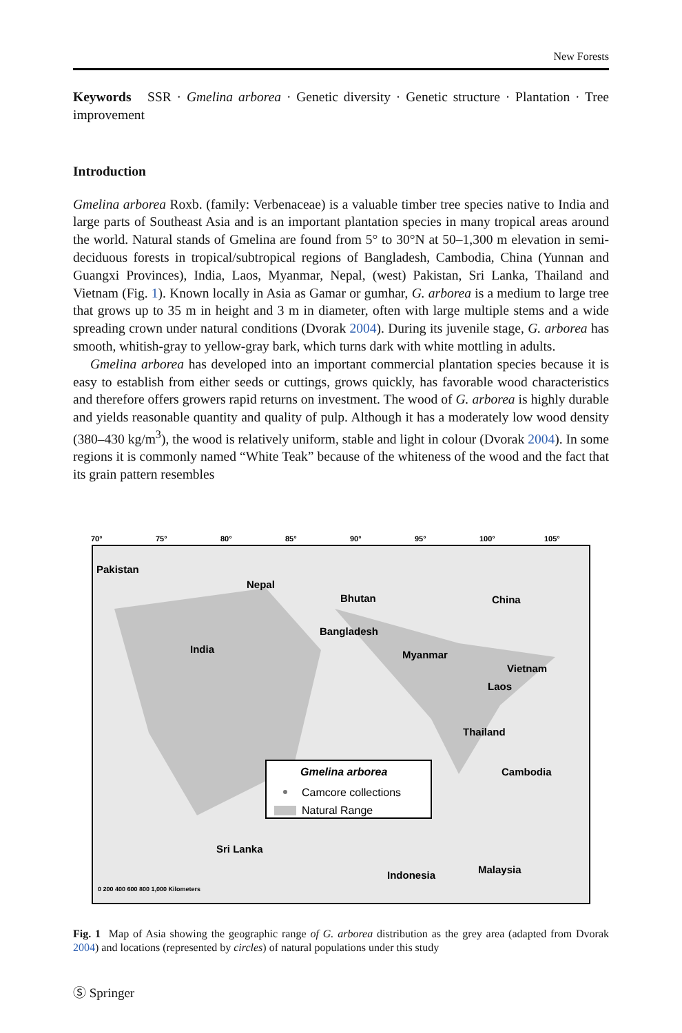New Forests
Keywords SSR · Gmelina arborea · Genetic diversity · Genetic structure · Plantation · Tree improvement
Introduction
Gmelina arborea Roxb. (family: Verbenaceae) is a valuable timber tree species native to India and large parts of Southeast Asia and is an important plantation species in many tropical areas around the world. Natural stands of Gmelina are found from 5° to 30°N at 50–1,300 m elevation in semi-deciduous forests in tropical/subtropical regions of Bangladesh, Cambodia, China (Yunnan and Guangxi Provinces), India, Laos, Myanmar, Nepal, (west) Pakistan, Sri Lanka, Thailand and Vietnam (Fig. 1). Known locally in Asia as Gamar or gumhar, G. arborea is a medium to large tree that grows up to 35 m in height and 3 m in diameter, often with large multiple stems and a wide spreading crown under natural conditions (Dvorak 2004). During its juvenile stage, G. arborea has smooth, whitish-gray to yellow-gray bark, which turns dark with white mottling in adults.
Gmelina arborea has developed into an important commercial plantation species because it is easy to establish from either seeds or cuttings, grows quickly, has favorable wood characteristics and therefore offers growers rapid returns on investment. The wood of G. arborea is highly durable and yields reasonable quantity and quality of pulp. Although it has a moderately low wood density (380–430 kg/m<sup>3</sup>), the wood is relatively uniform, stable and light in colour (Dvorak 2004). In some regions it is commonly named “White Teak” because of the whiteness of the wood and the fact that its grain pattern resembles
Gmelina arborea
Camcore collections
Natural Range
Pakistan
Nepal
Bhutan
China
Bangladesh
India
Myanmar
Vietnam
Laos
Thailand
Cambodia
Sri Lanka
Indonesia
Malaysia
70°
75°
80°
85°
90°
95°
100°
105°
0 200 400 600 800 1,000 Kilometers
Fig. 1 Map of Asia showing the geographic range of G. arborea distribution as the grey area (adapted from Dvorak 2004) and locations (represented by circles) of natural populations under this study
Ⓢ Springer